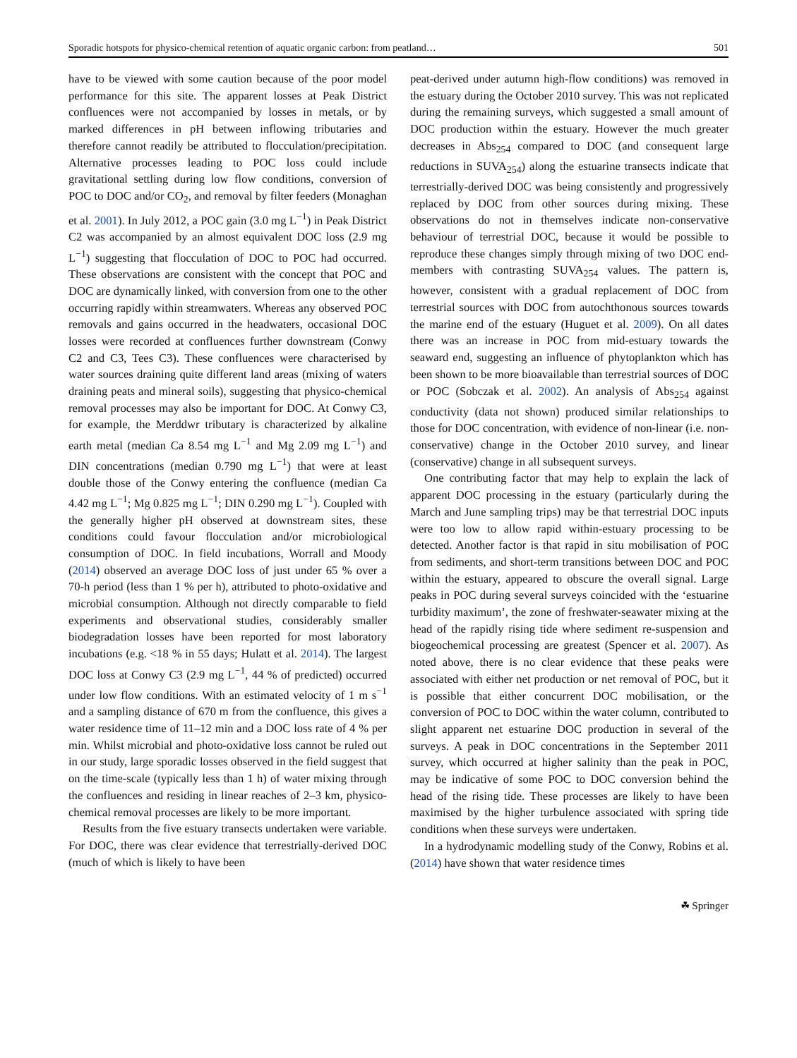Sporadic hotspots for physico-chemical retention of aquatic organic carbon: from peatland… 501
have to be viewed with some caution because of the poor model performance for this site. The apparent losses at Peak District confluences were not accompanied by losses in metals, or by marked differences in pH between inflowing tributaries and therefore cannot readily be attributed to flocculation/precipitation. Alternative processes leading to POC loss could include gravitational settling during low flow conditions, conversion of POC to DOC and/or CO<sub>2</sub>, and removal by filter feeders (Monaghan et al. 2001). In July 2012, a POC gain (3.0 mg L<sup>−1</sup>) in Peak District C2 was accompanied by an almost equivalent DOC loss (2.9 mg L<sup>−1</sup>) suggesting that flocculation of DOC to POC had occurred. These observations are consistent with the concept that POC and DOC are dynamically linked, with conversion from one to the other occurring rapidly within streamwaters. Whereas any observed POC removals and gains occurred in the headwaters, occasional DOC losses were recorded at confluences further downstream (Conwy C2 and C3, Tees C3). These confluences were characterised by water sources draining quite different land areas (mixing of waters draining peats and mineral soils), suggesting that physico-chemical removal processes may also be important for DOC. At Conwy C3, for example, the Merddwr tributary is characterized by alkaline earth metal (median Ca 8.54 mg L<sup>−1</sup> and Mg 2.09 mg L<sup>−1</sup>) and DIN concentrations (median 0.790 mg L<sup>−1</sup>) that were at least double those of the Conwy entering the confluence (median Ca 4.42 mg L<sup>−1</sup>; Mg 0.825 mg L<sup>−1</sup>; DIN 0.290 mg L<sup>−1</sup>). Coupled with the generally higher pH observed at downstream sites, these conditions could favour flocculation and/or microbiological consumption of DOC. In field incubations, Worrall and Moody (2014) observed an average DOC loss of just under 65 % over a 70-h period (less than 1 % per h), attributed to photo-oxidative and microbial consumption. Although not directly comparable to field experiments and observational studies, considerably smaller biodegradation losses have been reported for most laboratory incubations (e.g. <18 % in 55 days; Hulatt et al. 2014). The largest DOC loss at Conwy C3 (2.9 mg L<sup>−1</sup>, 44 % of predicted) occurred under low flow conditions. With an estimated velocity of 1 m s<sup>−1</sup> and a sampling distance of 670 m from the confluence, this gives a water residence time of 11–12 min and a DOC loss rate of 4 % per min. Whilst microbial and photo-oxidative loss cannot be ruled out in our study, large sporadic losses observed in the field suggest that on the time-scale (typically less than 1 h) of water mixing through the confluences and residing in linear reaches of 2–3 km, physico-chemical removal processes are likely to be more important.
Results from the five estuary transects undertaken were variable. For DOC, there was clear evidence that terrestrially-derived DOC (much of which is likely to have been
peat-derived under autumn high-flow conditions) was removed in the estuary during the October 2010 survey. This was not replicated during the remaining surveys, which suggested a small amount of DOC production within the estuary. However the much greater decreases in Abs<sub>254</sub> compared to DOC (and consequent large reductions in SUVA<sub>254</sub>) along the estuarine transects indicate that terrestrially-derived DOC was being consistently and progressively replaced by DOC from other sources during mixing. These observations do not in themselves indicate non-conservative behaviour of terrestrial DOC, because it would be possible to reproduce these changes simply through mixing of two DOC end-members with contrasting SUVA<sub>254</sub> values. The pattern is, however, consistent with a gradual replacement of DOC from terrestrial sources with DOC from autochthonous sources towards the marine end of the estuary (Huguet et al. 2009). On all dates there was an increase in POC from mid-estuary towards the seaward end, suggesting an influence of phytoplankton which has been shown to be more bioavailable than terrestrial sources of DOC or POC (Sobczak et al. 2002). An analysis of Abs<sub>254</sub> against conductivity (data not shown) produced similar relationships to those for DOC concentration, with evidence of non-linear (i.e. non-conservative) change in the October 2010 survey, and linear (conservative) change in all subsequent surveys.
One contributing factor that may help to explain the lack of apparent DOC processing in the estuary (particularly during the March and June sampling trips) may be that terrestrial DOC inputs were too low to allow rapid within-estuary processing to be detected. Another factor is that rapid in situ mobilisation of POC from sediments, and short-term transitions between DOC and POC within the estuary, appeared to obscure the overall signal. Large peaks in POC during several surveys coincided with the ‘estuarine turbidity maximum’, the zone of freshwater-seawater mixing at the head of the rapidly rising tide where sediment re-suspension and biogeochemical processing are greatest (Spencer et al. 2007). As noted above, there is no clear evidence that these peaks were associated with either net production or net removal of POC, but it is possible that either concurrent DOC mobilisation, or the conversion of POC to DOC within the water column, contributed to slight apparent net estuarine DOC production in several of the surveys. A peak in DOC concentrations in the September 2011 survey, which occurred at higher salinity than the peak in POC, may be indicative of some POC to DOC conversion behind the head of the rising tide. These processes are likely to have been maximised by the higher turbulence associated with spring tide conditions when these surveys were undertaken.
In a hydrodynamic modelling study of the Conwy, Robins et al. (2014) have shown that water residence times
☘ Springer